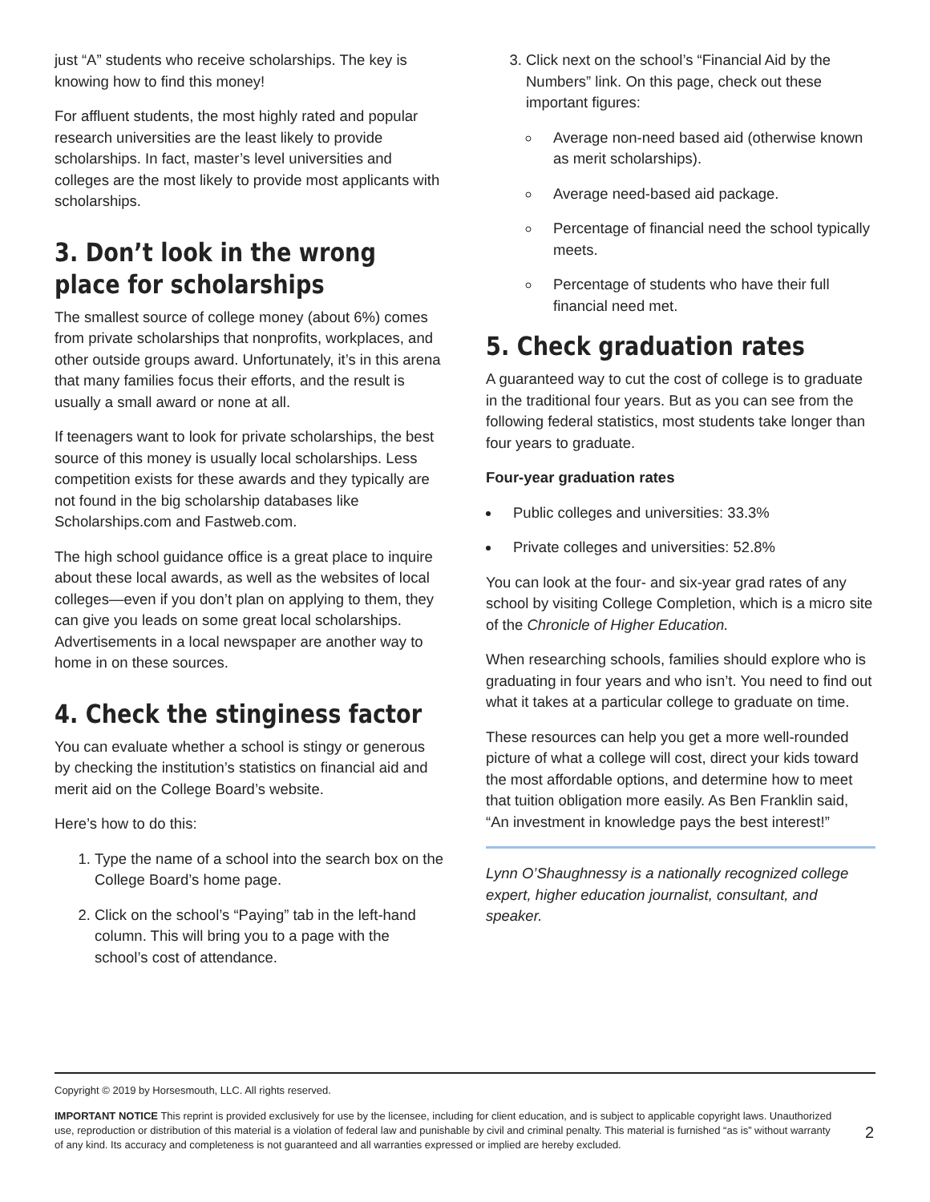just “A” students who receive scholarships. The key is knowing how to find this money!
For affluent students, the most highly rated and popular research universities are the least likely to provide scholarships. In fact, master’s level universities and colleges are the most likely to provide most applicants with scholarships.
3. Don’t look in the wrong place for scholarships
The smallest source of college money (about 6%) comes from private scholarships that nonprofits, workplaces, and other outside groups award. Unfortunately, it’s in this arena that many families focus their efforts, and the result is usually a small award or none at all.
If teenagers want to look for private scholarships, the best source of this money is usually local scholarships. Less competition exists for these awards and they typically are not found in the big scholarship databases like Scholarships.com and Fastweb.com.
The high school guidance office is a great place to inquire about these local awards, as well as the websites of local colleges—even if you don’t plan on applying to them, they can give you leads on some great local scholarships. Advertisements in a local newspaper are another way to home in on these sources.
4. Check the stinginess factor
You can evaluate whether a school is stingy or generous by checking the institution’s statistics on financial aid and merit aid on the College Board’s website.
Here’s how to do this:
1. Type the name of a school into the search box on the College Board’s home page.
2. Click on the school’s “Paying” tab in the left-hand column. This will bring you to a page with the school’s cost of attendance.
3. Click next on the school’s “Financial Aid by the Numbers” link. On this page, check out these important figures:
Average non-need based aid (otherwise known as merit scholarships).
Average need-based aid package.
Percentage of financial need the school typically meets.
Percentage of students who have their full financial need met.
5. Check graduation rates
A guaranteed way to cut the cost of college is to graduate in the traditional four years. But as you can see from the following federal statistics, most students take longer than four years to graduate.
Four-year graduation rates
Public colleges and universities: 33.3%
Private colleges and universities: 52.8%
You can look at the four- and six-year grad rates of any school by visiting College Completion, which is a micro site of the Chronicle of Higher Education.
When researching schools, families should explore who is graduating in four years and who isn’t. You need to find out what it takes at a particular college to graduate on time.
These resources can help you get a more well-rounded picture of what a college will cost, direct your kids toward the most affordable options, and determine how to meet that tuition obligation more easily. As Ben Franklin said, “An investment in knowledge pays the best interest!”
Lynn O’Shaughnessy is a nationally recognized college expert, higher education journalist, consultant, and speaker.
Copyright © 2019 by Horsesmouth, LLC. All rights reserved.
IMPORTANT NOTICE This reprint is provided exclusively for use by the licensee, including for client education, and is subject to applicable copyright laws. Unauthorized use, reproduction or distribution of this material is a violation of federal law and punishable by civil and criminal penalty. This material is furnished “as is” without warranty of any kind. Its accuracy and completeness is not guaranteed and all warranties expressed or implied are hereby excluded.
2